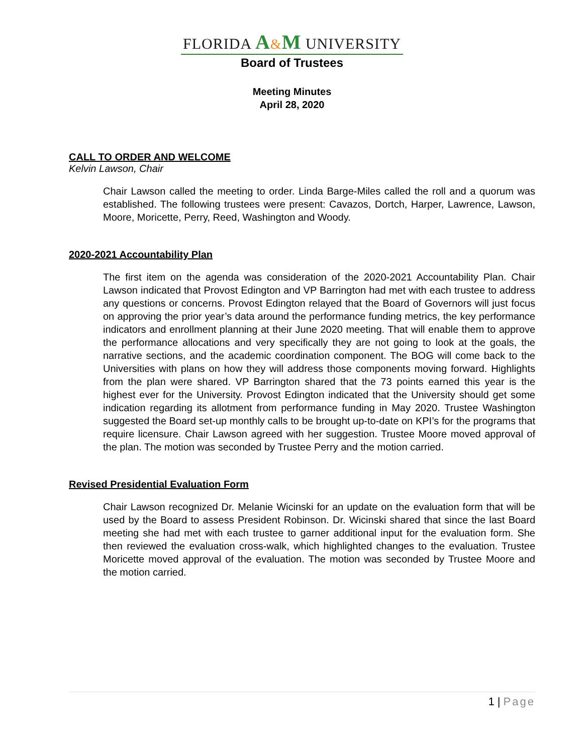FLORIDA A&M UNIVERSITY
Board of Trustees
Meeting Minutes
April 28, 2020
CALL TO ORDER AND WELCOME
Kelvin Lawson, Chair
Chair Lawson called the meeting to order. Linda Barge-Miles called the roll and a quorum was established. The following trustees were present: Cavazos, Dortch, Harper, Lawrence, Lawson, Moore, Moricette, Perry, Reed, Washington and Woody.
2020-2021 Accountability Plan
The first item on the agenda was consideration of the 2020-2021 Accountability Plan. Chair Lawson indicated that Provost Edington and VP Barrington had met with each trustee to address any questions or concerns. Provost Edington relayed that the Board of Governors will just focus on approving the prior year’s data around the performance funding metrics, the key performance indicators and enrollment planning at their June 2020 meeting. That will enable them to approve the performance allocations and very specifically they are not going to look at the goals, the narrative sections, and the academic coordination component. The BOG will come back to the Universities with plans on how they will address those components moving forward. Highlights from the plan were shared. VP Barrington shared that the 73 points earned this year is the highest ever for the University. Provost Edington indicated that the University should get some indication regarding its allotment from performance funding in May 2020. Trustee Washington suggested the Board set-up monthly calls to be brought up-to-date on KPI’s for the programs that require licensure. Chair Lawson agreed with her suggestion. Trustee Moore moved approval of the plan. The motion was seconded by Trustee Perry and the motion carried.
Revised Presidential Evaluation Form
Chair Lawson recognized Dr. Melanie Wicinski for an update on the evaluation form that will be used by the Board to assess President Robinson. Dr. Wicinski shared that since the last Board meeting she had met with each trustee to garner additional input for the evaluation form. She then reviewed the evaluation cross-walk, which highlighted changes to the evaluation. Trustee Moricette moved approval of the evaluation. The motion was seconded by Trustee Moore and the motion carried.
1 | Page